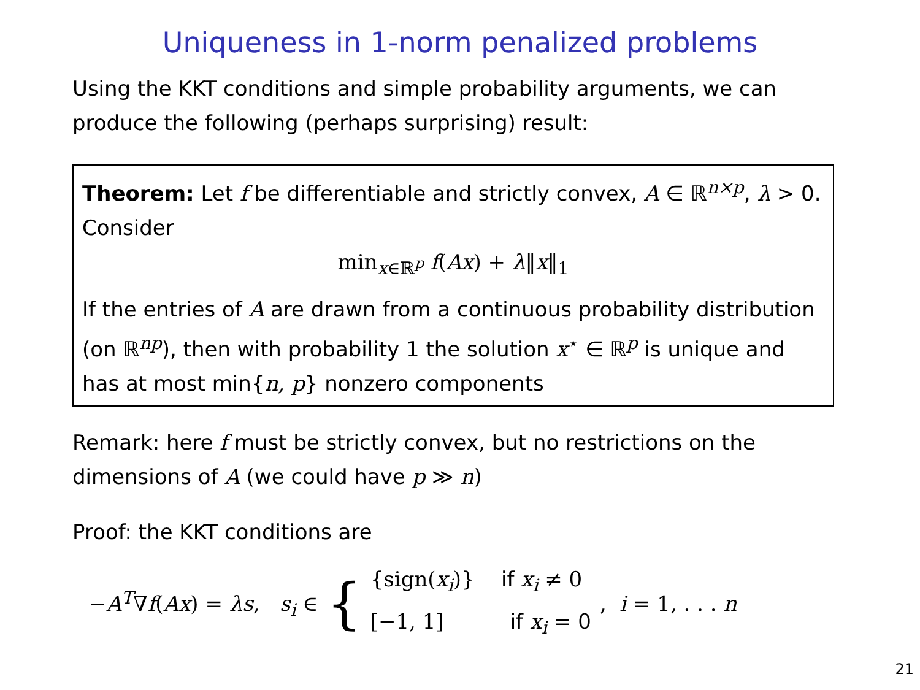Uniqueness in 1-norm penalized problems
Using the KKT conditions and simple probability arguments, we can produce the following (perhaps surprising) result:
Theorem: Let f be differentiable and strictly convex, A ∈ ℝ<sup>n×p</sup>, λ > 0. Consider
min<sub>x∈ℝ<sup>p</sup></sub> f(Ax) + λ‖x‖<sub>1</sub>
If the entries of A are drawn from a continuous probability distribution (on ℝ<sup>np</sup>), then with probability 1 the solution x<sup>⋆</sup> ∈ ℝ<sup>p</sup> is unique and has at most min{n, p} nonzero components
Remark: here f must be strictly convex, but no restrictions on the dimensions of A (we could have p ≫ n)
Proof: the KKT conditions are
−A<sup>T</sup>∇f(Ax) = λs, s<sub>i</sub> ∈ { {sign(x<sub>i</sub>)} if x<sub>i</sub> ≠ 0
[−1, 1] if x<sub>i</sub> = 0 , i = 1, . . . n
21